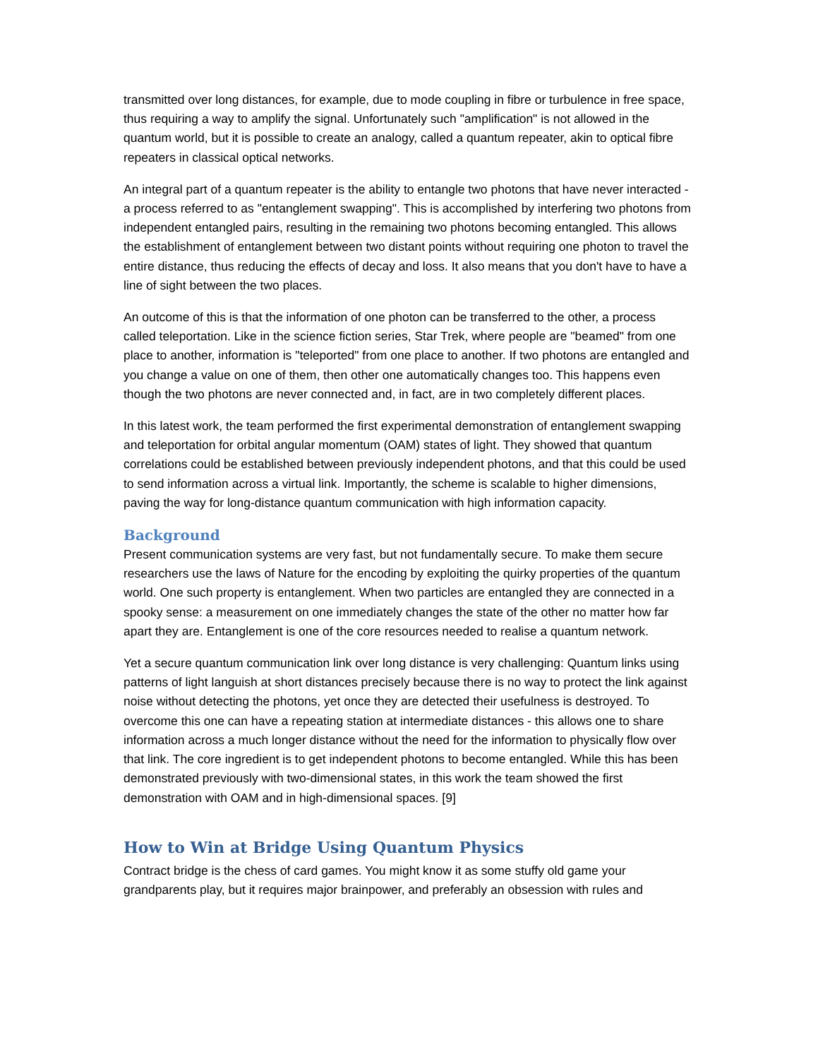transmitted over long distances, for example, due to mode coupling in fibre or turbulence in free space, thus requiring a way to amplify the signal. Unfortunately such "amplification" is not allowed in the quantum world, but it is possible to create an analogy, called a quantum repeater, akin to optical fibre repeaters in classical optical networks.
An integral part of a quantum repeater is the ability to entangle two photons that have never interacted - a process referred to as "entanglement swapping". This is accomplished by interfering two photons from independent entangled pairs, resulting in the remaining two photons becoming entangled. This allows the establishment of entanglement between two distant points without requiring one photon to travel the entire distance, thus reducing the effects of decay and loss. It also means that you don't have to have a line of sight between the two places.
An outcome of this is that the information of one photon can be transferred to the other, a process called teleportation. Like in the science fiction series, Star Trek, where people are "beamed" from one place to another, information is "teleported" from one place to another. If two photons are entangled and you change a value on one of them, then other one automatically changes too. This happens even though the two photons are never connected and, in fact, are in two completely different places.
In this latest work, the team performed the first experimental demonstration of entanglement swapping and teleportation for orbital angular momentum (OAM) states of light. They showed that quantum correlations could be established between previously independent photons, and that this could be used to send information across a virtual link. Importantly, the scheme is scalable to higher dimensions, paving the way for long-distance quantum communication with high information capacity.
Background
Present communication systems are very fast, but not fundamentally secure. To make them secure researchers use the laws of Nature for the encoding by exploiting the quirky properties of the quantum world. One such property is entanglement. When two particles are entangled they are connected in a spooky sense: a measurement on one immediately changes the state of the other no matter how far apart they are. Entanglement is one of the core resources needed to realise a quantum network.
Yet a secure quantum communication link over long distance is very challenging: Quantum links using patterns of light languish at short distances precisely because there is no way to protect the link against noise without detecting the photons, yet once they are detected their usefulness is destroyed. To overcome this one can have a repeating station at intermediate distances - this allows one to share information across a much longer distance without the need for the information to physically flow over that link. The core ingredient is to get independent photons to become entangled. While this has been demonstrated previously with two-dimensional states, in this work the team showed the first demonstration with OAM and in high-dimensional spaces. [9]
How to Win at Bridge Using Quantum Physics
Contract bridge is the chess of card games. You might know it as some stuffy old game your grandparents play, but it requires major brainpower, and preferably an obsession with rules and